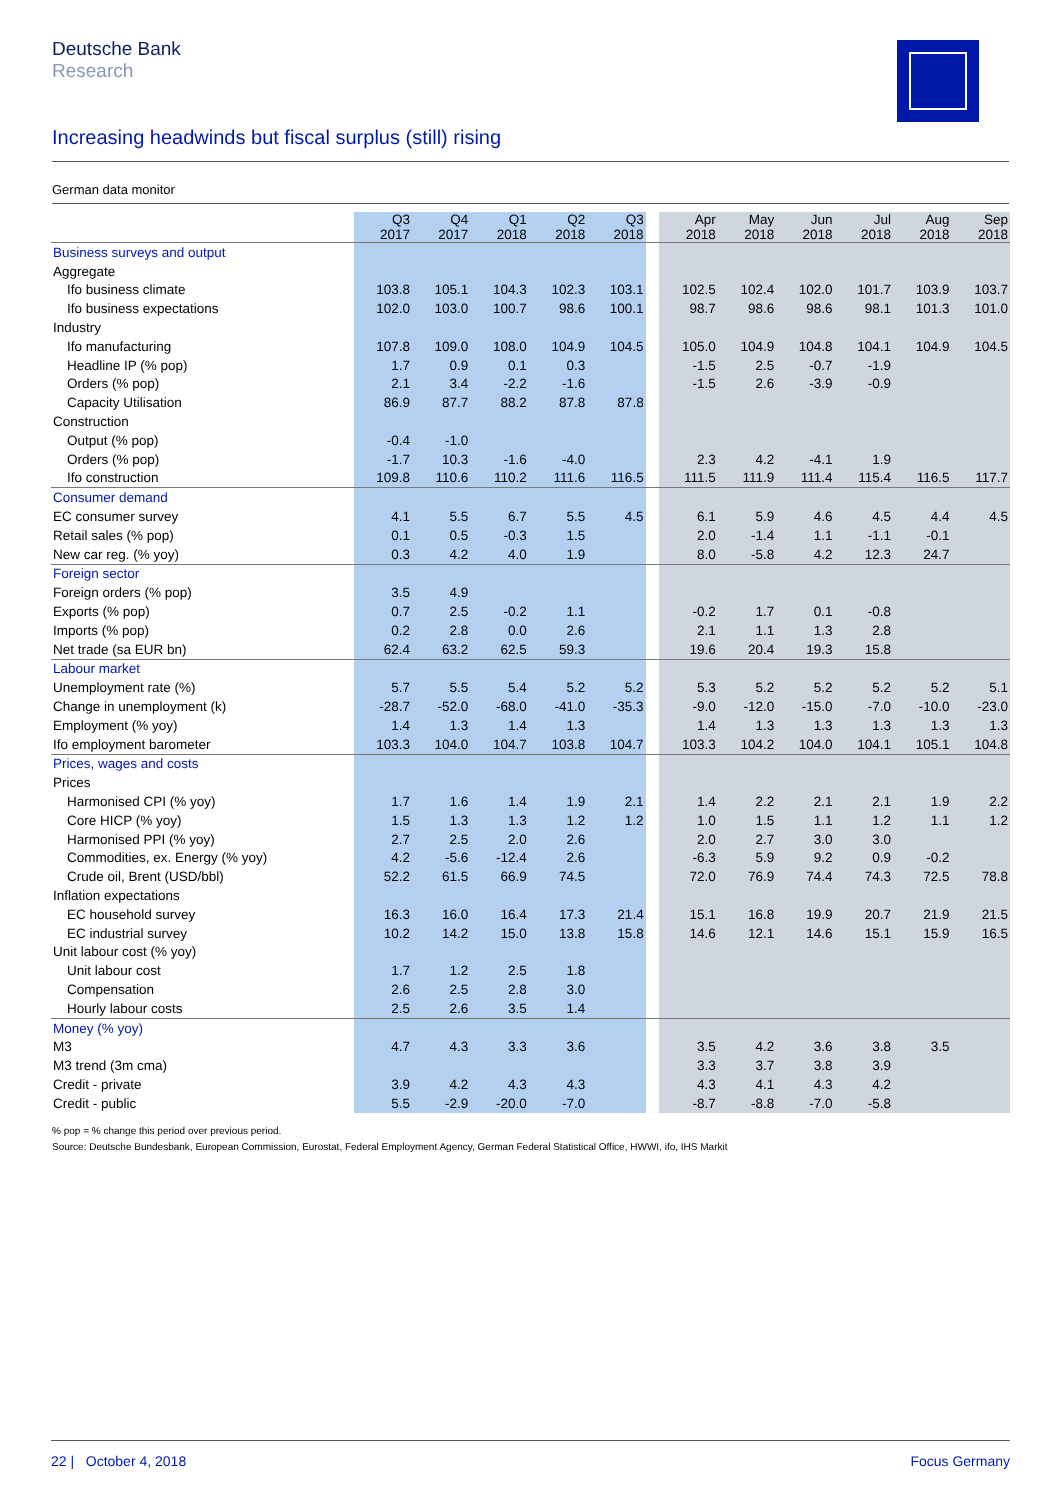Deutsche Bank
Research
Increasing headwinds but fiscal surplus (still) rising
German data monitor
| | Q3 2017 | Q4 2017 | Q1 2018 | Q2 2018 | Q3 2018 | | Apr 2018 | May 2018 | Jun 2018 | Jul 2018 | Aug 2018 | Sep 2018 |
| --- | --- | --- | --- | --- | --- | --- | --- | --- | --- | --- | --- | --- |
| Business surveys and output | | | | | | | | | | | | |
| Aggregate | | | | | | | | | | | | |
| Ifo business climate | 103.8 | 105.1 | 104.3 | 102.3 | 103.1 | | 102.5 | 102.4 | 102.0 | 101.7 | 103.9 | 103.7 |
| Ifo business expectations | 102.0 | 103.0 | 100.7 | 98.6 | 100.1 | | 98.7 | 98.6 | 98.6 | 98.1 | 101.3 | 101.0 |
| Industry | | | | | | | | | | | | |
| Ifo manufacturing | 107.8 | 109.0 | 108.0 | 104.9 | 104.5 | | 105.0 | 104.9 | 104.8 | 104.1 | 104.9 | 104.5 |
| Headline IP (% pop) | 1.7 | 0.9 | 0.1 | 0.3 | | | -1.5 | 2.5 | -0.7 | -1.9 | | |
| Orders (% pop) | 2.1 | 3.4 | -2.2 | -1.6 | | | -1.5 | 2.6 | -3.9 | -0.9 | | |
| Capacity Utilisation | 86.9 | 87.7 | 88.2 | 87.8 | 87.8 | | | | | | | |
| Construction | | | | | | | | | | | | |
| Output (% pop) | -0.4 | -1.0 | | | | | | | | | | |
| Orders (% pop) | -1.7 | 10.3 | -1.6 | -4.0 | | | 2.3 | 4.2 | -4.1 | 1.9 | | |
| Ifo construction | 109.8 | 110.6 | 110.2 | 111.6 | 116.5 | | 111.5 | 111.9 | 111.4 | 115.4 | 116.5 | 117.7 |
| Consumer demand | | | | | | | | | | | | |
| EC consumer survey | 4.1 | 5.5 | 6.7 | 5.5 | 4.5 | | 6.1 | 5.9 | 4.6 | 4.5 | 4.4 | 4.5 |
| Retail sales (% pop) | 0.1 | 0.5 | -0.3 | 1.5 | | | 2.0 | -1.4 | 1.1 | -1.1 | -0.1 | |
| New car reg. (% yoy) | 0.3 | 4.2 | 4.0 | 1.9 | | | 8.0 | -5.8 | 4.2 | 12.3 | 24.7 | |
| Foreign sector | | | | | | | | | | | | |
| Foreign orders (% pop) | 3.5 | 4.9 | | | | | | | | | | |
| Exports (% pop) | 0.7 | 2.5 | -0.2 | 1.1 | | | -0.2 | 1.7 | 0.1 | -0.8 | | |
| Imports (% pop) | 0.2 | 2.8 | 0.0 | 2.6 | | | 2.1 | 1.1 | 1.3 | 2.8 | | |
| Net trade (sa EUR bn) | 62.4 | 63.2 | 62.5 | 59.3 | | | 19.6 | 20.4 | 19.3 | 15.8 | | |
| Labour market | | | | | | | | | | | | |
| Unemployment rate (%) | 5.7 | 5.5 | 5.4 | 5.2 | 5.2 | | 5.3 | 5.2 | 5.2 | 5.2 | 5.2 | 5.1 |
| Change in unemployment (k) | -28.7 | -52.0 | -68.0 | -41.0 | -35.3 | | -9.0 | -12.0 | -15.0 | -7.0 | -10.0 | -23.0 |
| Employment (% yoy) | 1.4 | 1.3 | 1.4 | 1.3 | | | 1.4 | 1.3 | 1.3 | 1.3 | 1.3 | 1.3 |
| Ifo employment barometer | 103.3 | 104.0 | 104.7 | 103.8 | 104.7 | | 103.3 | 104.2 | 104.0 | 104.1 | 105.1 | 104.8 |
| Prices, wages and costs | | | | | | | | | | | | |
| Prices | | | | | | | | | | | | |
| Harmonised CPI (% yoy) | 1.7 | 1.6 | 1.4 | 1.9 | 2.1 | | 1.4 | 2.2 | 2.1 | 2.1 | 1.9 | 2.2 |
| Core HICP (% yoy) | 1.5 | 1.3 | 1.3 | 1.2 | 1.2 | | 1.0 | 1.5 | 1.1 | 1.2 | 1.1 | 1.2 |
| Harmonised PPI (% yoy) | 2.7 | 2.5 | 2.0 | 2.6 | | | 2.0 | 2.7 | 3.0 | 3.0 | | |
| Commodities, ex. Energy (% yoy) | 4.2 | -5.6 | -12.4 | 2.6 | | | -6.3 | 5.9 | 9.2 | 0.9 | -0.2 | |
| Crude oil, Brent (USD/bbl) | 52.2 | 61.5 | 66.9 | 74.5 | | | 72.0 | 76.9 | 74.4 | 74.3 | 72.5 | 78.8 |
| Inflation expectations | | | | | | | | | | | | |
| EC household survey | 16.3 | 16.0 | 16.4 | 17.3 | 21.4 | | 15.1 | 16.8 | 19.9 | 20.7 | 21.9 | 21.5 |
| EC industrial survey | 10.2 | 14.2 | 15.0 | 13.8 | 15.8 | | 14.6 | 12.1 | 14.6 | 15.1 | 15.9 | 16.5 |
| Unit labour cost (% yoy) | | | | | | | | | | | | |
| Unit labour cost | 1.7 | 1.2 | 2.5 | 1.8 | | | | | | | | |
| Compensation | 2.6 | 2.5 | 2.8 | 3.0 | | | | | | | | |
| Hourly labour costs | 2.5 | 2.6 | 3.5 | 1.4 | | | | | | | | |
| Money (% yoy) | | | | | | | | | | | | |
| M3 | 4.7 | 4.3 | 3.3 | 3.6 | | | 3.5 | 4.2 | 3.6 | 3.8 | 3.5 | |
| M3 trend (3m cma) | | | | | | | 3.3 | 3.7 | 3.8 | 3.9 | | |
| Credit - private | 3.9 | 4.2 | 4.3 | 4.3 | | | 4.3 | 4.1 | 4.3 | 4.2 | | |
| Credit - public | 5.5 | -2.9 | -20.0 | -7.0 | | | -8.7 | -8.8 | -7.0 | -5.8 | | |
% pop = % change this period over previous period.
Source: Deutsche Bundesbank, European Commission, Eurostat, Federal Employment Agency, German Federal Statistical Office, HWWI, ifo, IHS Markit
22 | October 4, 2018 Focus Germany